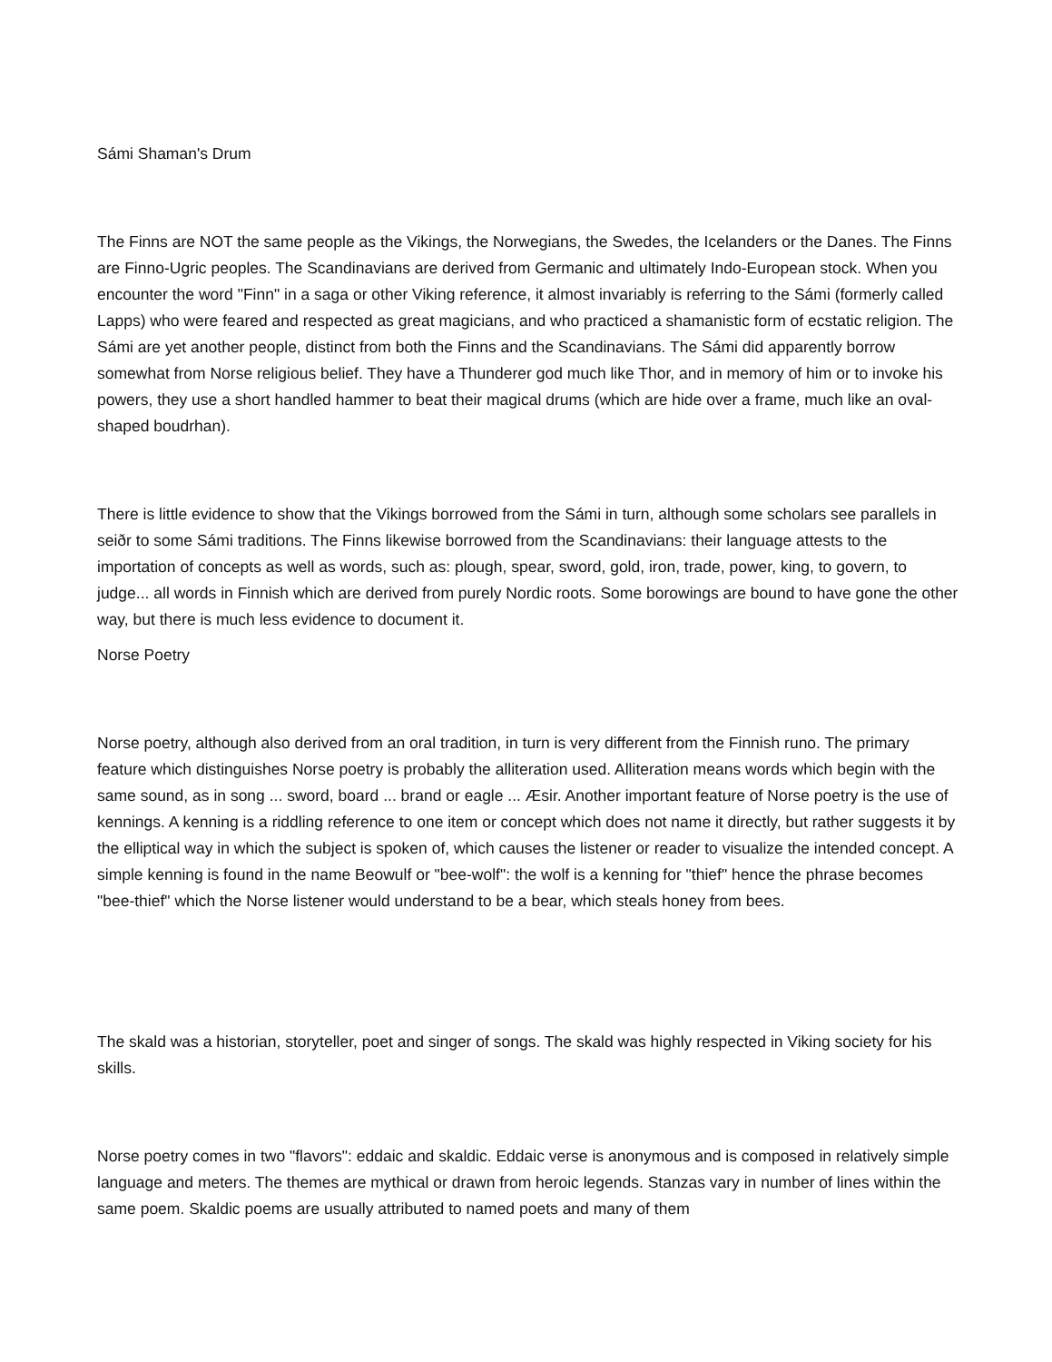Sámi Shaman's Drum
The Finns are NOT the same people as the Vikings, the Norwegians, the Swedes, the Icelanders or the Danes. The Finns are Finno-Ugric peoples. The Scandinavians are derived from Germanic and ultimately Indo-European stock. When you encounter the word "Finn" in a saga or other Viking reference, it almost invariably is referring to the Sámi (formerly called Lapps) who were feared and respected as great magicians, and who practiced a shamanistic form of ecstatic religion. The Sámi are yet another people, distinct from both the Finns and the Scandinavians. The Sámi did apparently borrow somewhat from Norse religious belief. They have a Thunderer god much like Thor, and in memory of him or to invoke his powers, they use a short handled hammer to beat their magical drums (which are hide over a frame, much like an oval-shaped boudrhan).
There is little evidence to show that the Vikings borrowed from the Sámi in turn, although some scholars see parallels in seiðr to some Sámi traditions. The Finns likewise borrowed from the Scandinavians: their language attests to the importation of concepts as well as words, such as: plough, spear, sword, gold, iron, trade, power, king, to govern, to judge... all words in Finnish which are derived from purely Nordic roots. Some borowings are bound to have gone the other way, but there is much less evidence to document it.
Norse Poetry
Norse poetry, although also derived from an oral tradition, in turn is very different from the Finnish runo. The primary feature which distinguishes Norse poetry is probably the alliteration used. Alliteration means words which begin with the same sound, as in song ... sword, board ... brand or eagle ... Æsir. Another important feature of Norse poetry is the use of kennings. A kenning is a riddling reference to one item or concept which does not name it directly, but rather suggests it by the elliptical way in which the subject is spoken of, which causes the listener or reader to visualize the intended concept. A simple kenning is found in the name Beowulf or "bee-wolf": the wolf is a kenning for "thief" hence the phrase becomes "bee-thief" which the Norse listener would understand to be a bear, which steals honey from bees.
The skald was a historian, storyteller, poet and singer of songs. The skald was highly respected in Viking society for his skills.
Norse poetry comes in two "flavors": eddaic and skaldic. Eddaic verse is anonymous and is composed in relatively simple language and meters. The themes are mythical or drawn from heroic legends. Stanzas vary in number of lines within the same poem. Skaldic poems are usually attributed to named poets and many of them